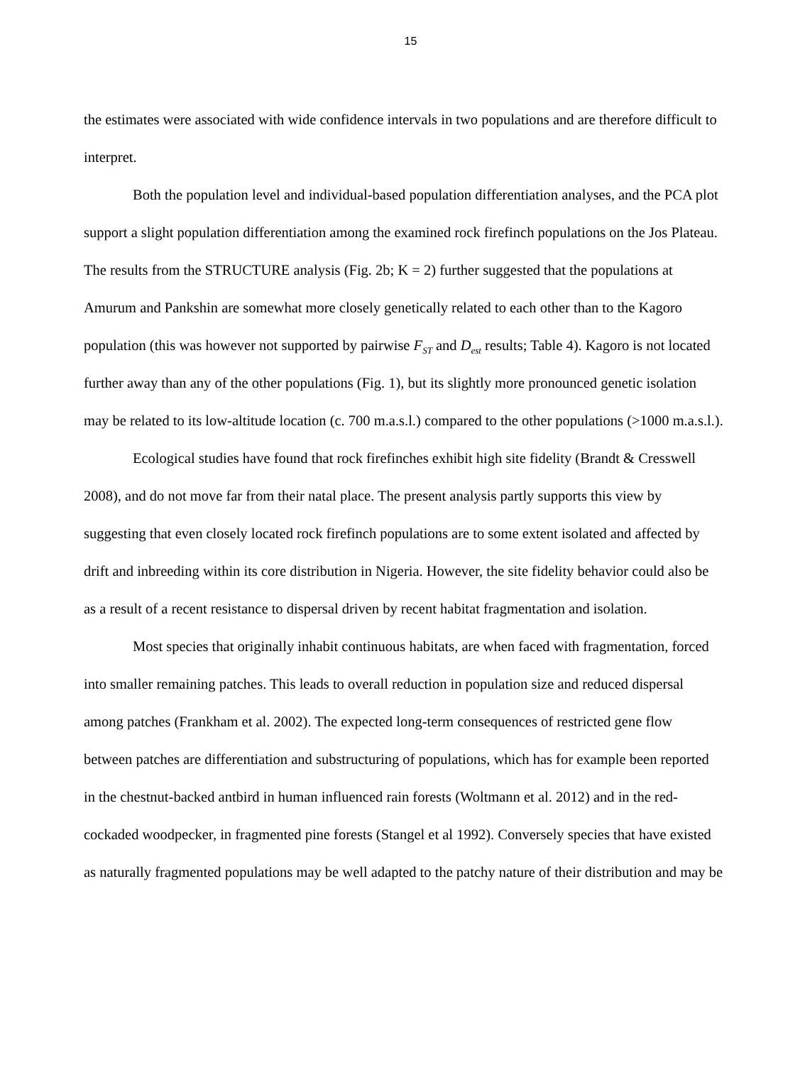15
the estimates were associated with wide confidence intervals in two populations and are therefore difficult to interpret.
Both the population level and individual-based population differentiation analyses, and the PCA plot support a slight population differentiation among the examined rock firefinch populations on the Jos Plateau. The results from the STRUCTURE analysis (Fig. 2b; K = 2) further suggested that the populations at Amurum and Pankshin are somewhat more closely genetically related to each other than to the Kagoro population (this was however not supported by pairwise F<sub>ST</sub> and D<sub>est</sub> results; Table 4). Kagoro is not located further away than any of the other populations (Fig. 1), but its slightly more pronounced genetic isolation may be related to its low-altitude location (c. 700 m.a.s.l.) compared to the other populations (>1000 m.a.s.l.).
Ecological studies have found that rock firefinches exhibit high site fidelity (Brandt & Cresswell 2008), and do not move far from their natal place. The present analysis partly supports this view by suggesting that even closely located rock firefinch populations are to some extent isolated and affected by drift and inbreeding within its core distribution in Nigeria. However, the site fidelity behavior could also be as a result of a recent resistance to dispersal driven by recent habitat fragmentation and isolation.
Most species that originally inhabit continuous habitats, are when faced with fragmentation, forced into smaller remaining patches. This leads to overall reduction in population size and reduced dispersal among patches (Frankham et al. 2002). The expected long-term consequences of restricted gene flow between patches are differentiation and substructuring of populations, which has for example been reported in the chestnut-backed antbird in human influenced rain forests (Woltmann et al. 2012) and in the red-cockaded woodpecker, in fragmented pine forests (Stangel et al 1992). Conversely species that have existed as naturally fragmented populations may be well adapted to the patchy nature of their distribution and may be